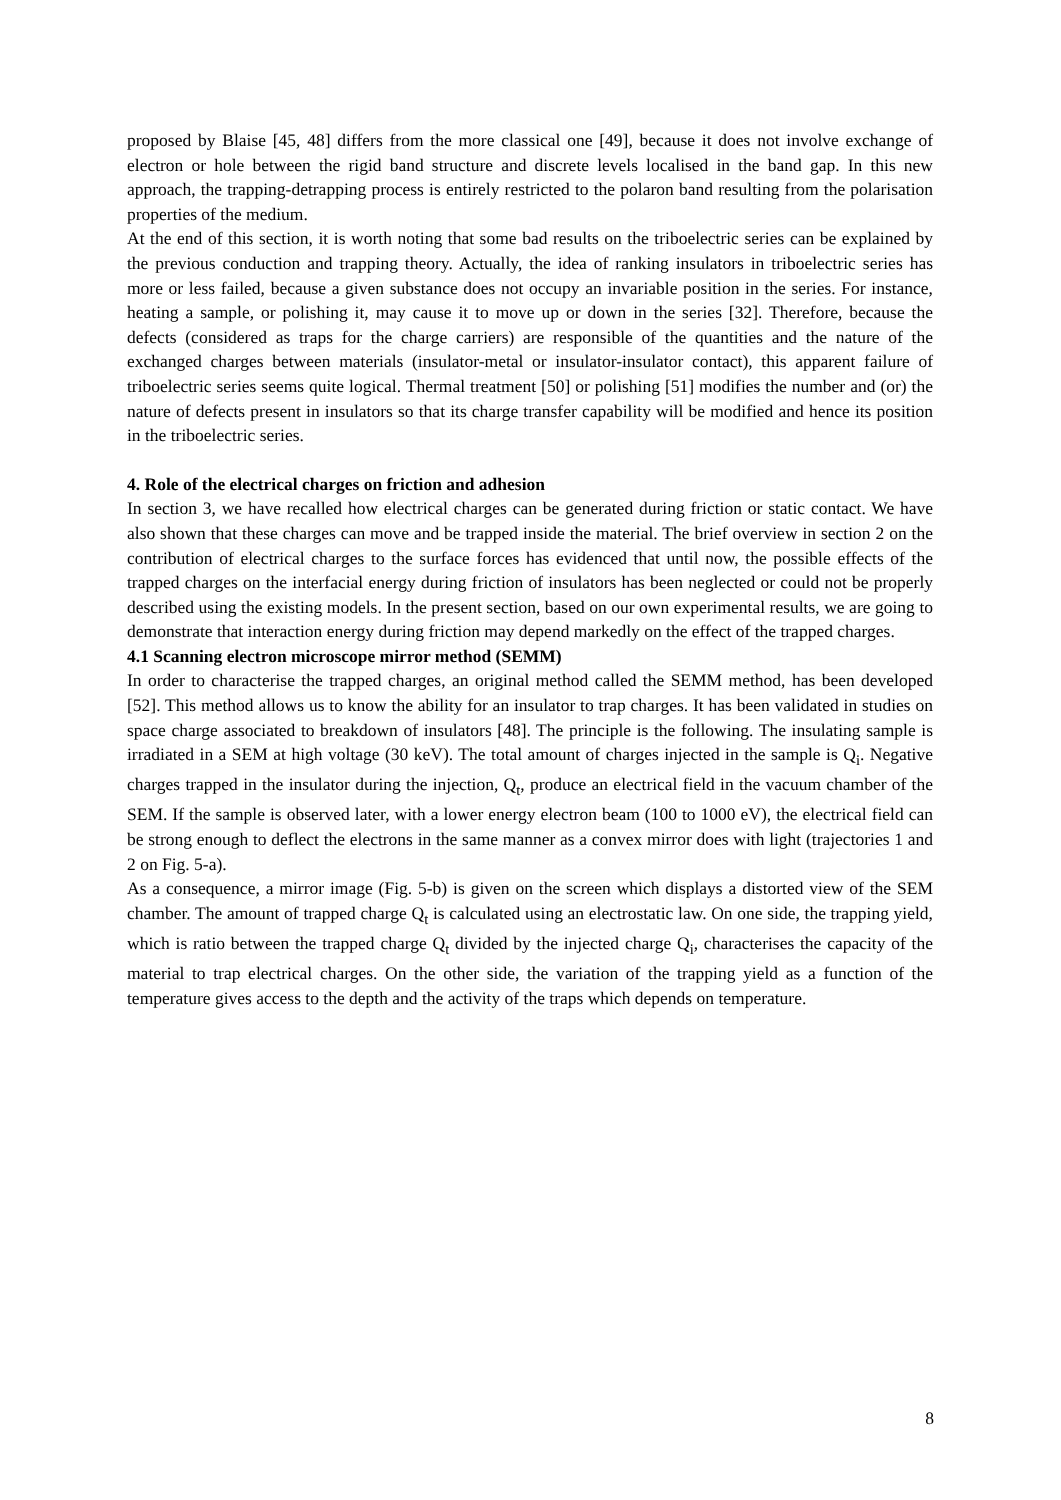proposed by Blaise [45, 48] differs from the more classical one [49], because it does not involve exchange of electron or hole between the rigid band structure and discrete levels localised in the band gap. In this new approach, the trapping-detrapping process is entirely restricted to the polaron band resulting from the polarisation properties of the medium.
At the end of this section, it is worth noting that some bad results on the triboelectric series can be explained by the previous conduction and trapping theory. Actually, the idea of ranking insulators in triboelectric series has more or less failed, because a given substance does not occupy an invariable position in the series. For instance, heating a sample, or polishing it, may cause it to move up or down in the series [32]. Therefore, because the defects (considered as traps for the charge carriers) are responsible of the quantities and the nature of the exchanged charges between materials (insulator-metal or insulator-insulator contact), this apparent failure of triboelectric series seems quite logical. Thermal treatment [50] or polishing [51] modifies the number and (or) the nature of defects present in insulators so that its charge transfer capability will be modified and hence its position in the triboelectric series.
4. Role of the electrical charges on friction and adhesion
In section 3, we have recalled how electrical charges can be generated during friction or static contact. We have also shown that these charges can move and be trapped inside the material. The brief overview in section 2 on the contribution of electrical charges to the surface forces has evidenced that until now, the possible effects of the trapped charges on the interfacial energy during friction of insulators has been neglected or could not be properly described using the existing models. In the present section, based on our own experimental results, we are going to demonstrate that interaction energy during friction may depend markedly on the effect of the trapped charges.
4.1 Scanning electron microscope mirror method (SEMM)
In order to characterise the trapped charges, an original method called the SEMM method, has been developed [52]. This method allows us to know the ability for an insulator to trap charges. It has been validated in studies on space charge associated to breakdown of insulators [48]. The principle is the following. The insulating sample is irradiated in a SEM at high voltage (30 keV). The total amount of charges injected in the sample is Q<sub>i</sub>. Negative charges trapped in the insulator during the injection, Q<sub>t</sub>, produce an electrical field in the vacuum chamber of the SEM. If the sample is observed later, with a lower energy electron beam (100 to 1000 eV), the electrical field can be strong enough to deflect the electrons in the same manner as a convex mirror does with light (trajectories 1 and 2 on Fig. 5-a).
As a consequence, a mirror image (Fig. 5-b) is given on the screen which displays a distorted view of the SEM chamber. The amount of trapped charge Q<sub>t</sub> is calculated using an electrostatic law. On one side, the trapping yield, which is ratio between the trapped charge Q<sub>t</sub> divided by the injected charge Q<sub>i</sub>, characterises the capacity of the material to trap electrical charges. On the other side, the variation of the trapping yield as a function of the temperature gives access to the depth and the activity of the traps which depends on temperature.
8